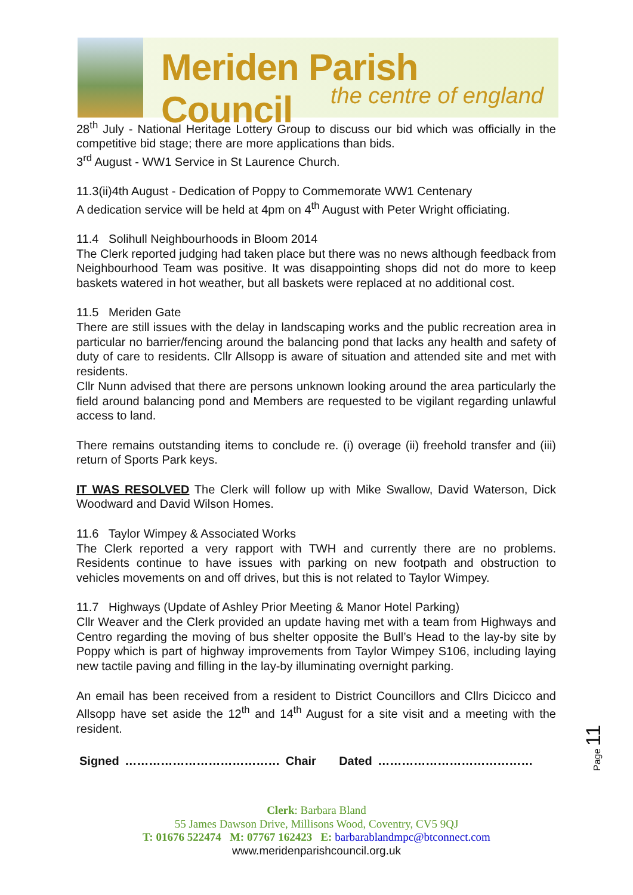Meriden Parish Council
the centre of england
28<sup>th</sup> July - National Heritage Lottery Group to discuss our bid which was officially in the competitive bid stage; there are more applications than bids.
3<sup>rd</sup> August - WW1 Service in St Laurence Church.
11.3(ii)4th August - Dedication of Poppy to Commemorate WW1 Centenary
A dedication service will be held at 4pm on 4<sup>th</sup> August with Peter Wright officiating.
11.4 Solihull Neighbourhoods in Bloom 2014
The Clerk reported judging had taken place but there was no news although feedback from Neighbourhood Team was positive. It was disappointing shops did not do more to keep baskets watered in hot weather, but all baskets were replaced at no additional cost.
11.5 Meriden Gate
There are still issues with the delay in landscaping works and the public recreation area in particular no barrier/fencing around the balancing pond that lacks any health and safety of duty of care to residents. Cllr Allsopp is aware of situation and attended site and met with residents.
Cllr Nunn advised that there are persons unknown looking around the area particularly the field around balancing pond and Members are requested to be vigilant regarding unlawful access to land.
There remains outstanding items to conclude re. (i) overage (ii) freehold transfer and (iii) return of Sports Park keys.
IT WAS RESOLVED The Clerk will follow up with Mike Swallow, David Waterson, Dick Woodward and David Wilson Homes.
11.6 Taylor Wimpey & Associated Works
The Clerk reported a very rapport with TWH and currently there are no problems. Residents continue to have issues with parking on new footpath and obstruction to vehicles movements on and off drives, but this is not related to Taylor Wimpey.
11.7 Highways (Update of Ashley Prior Meeting & Manor Hotel Parking)
Cllr Weaver and the Clerk provided an update having met with a team from Highways and Centro regarding the moving of bus shelter opposite the Bull’s Head to the lay-by site by Poppy which is part of highway improvements from Taylor Wimpey S106, including laying new tactile paving and filling in the lay-by illuminating overnight parking.
An email has been received from a resident to District Councillors and Cllrs Dicicco and Allsopp have set aside the 12<sup>th</sup> and 14<sup>th</sup> August for a site visit and a meeting with the resident.
Signed ………………………………… Chair Dated …………………………………
Page 11
Clerk: Barbara Bland
55 James Dawson Drive, Millisons Wood, Coventry, CV5 9QJ
T: 01676 522474 M: 07767 162423 E: barbarablandmpc@btconnect.com
www.meridenparishcouncil.org.uk